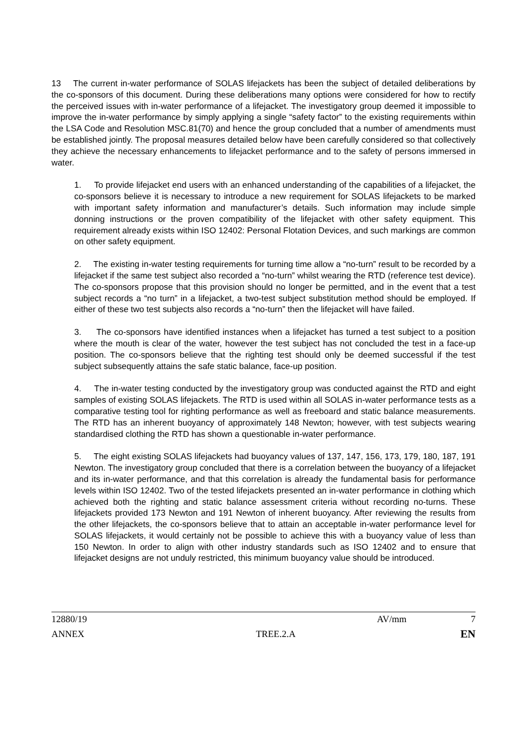13 The current in-water performance of SOLAS lifejackets has been the subject of detailed deliberations by the co-sponsors of this document. During these deliberations many options were considered for how to rectify the perceived issues with in-water performance of a lifejacket. The investigatory group deemed it impossible to improve the in-water performance by simply applying a single “safety factor” to the existing requirements within the LSA Code and Resolution MSC.81(70) and hence the group concluded that a number of amendments must be established jointly. The proposal measures detailed below have been carefully considered so that collectively they achieve the necessary enhancements to lifejacket performance and to the safety of persons immersed in water.
1. To provide lifejacket end users with an enhanced understanding of the capabilities of a lifejacket, the co-sponsors believe it is necessary to introduce a new requirement for SOLAS lifejackets to be marked with important safety information and manufacturer’s details. Such information may include simple donning instructions or the proven compatibility of the lifejacket with other safety equipment. This requirement already exists within ISO 12402: Personal Flotation Devices, and such markings are common on other safety equipment.
2. The existing in-water testing requirements for turning time allow a “no-turn” result to be recorded by a lifejacket if the same test subject also recorded a “no-turn” whilst wearing the RTD (reference test device). The co-sponsors propose that this provision should no longer be permitted, and in the event that a test subject records a “no turn” in a lifejacket, a two-test subject substitution method should be employed. If either of these two test subjects also records a “no-turn” then the lifejacket will have failed.
3. The co-sponsors have identified instances when a lifejacket has turned a test subject to a position where the mouth is clear of the water, however the test subject has not concluded the test in a face-up position. The co-sponsors believe that the righting test should only be deemed successful if the test subject subsequently attains the safe static balance, face-up position.
4. The in-water testing conducted by the investigatory group was conducted against the RTD and eight samples of existing SOLAS lifejackets. The RTD is used within all SOLAS in-water performance tests as a comparative testing tool for righting performance as well as freeboard and static balance measurements. The RTD has an inherent buoyancy of approximately 148 Newton; however, with test subjects wearing standardised clothing the RTD has shown a questionable in-water performance.
5. The eight existing SOLAS lifejackets had buoyancy values of 137, 147, 156, 173, 179, 180, 187, 191 Newton. The investigatory group concluded that there is a correlation between the buoyancy of a lifejacket and its in-water performance, and that this correlation is already the fundamental basis for performance levels within ISO 12402. Two of the tested lifejackets presented an in-water performance in clothing which achieved both the righting and static balance assessment criteria without recording no-turns. These lifejackets provided 173 Newton and 191 Newton of inherent buoyancy. After reviewing the results from the other lifejackets, the co-sponsors believe that to attain an acceptable in-water performance level for SOLAS lifejackets, it would certainly not be possible to achieve this with a buoyancy value of less than 150 Newton. In order to align with other industry standards such as ISO 12402 and to ensure that lifejacket designs are not unduly restricted, this minimum buoyancy value should be introduced.
12880/19 AV/mm 7
ANNEX TREE.2.A EN